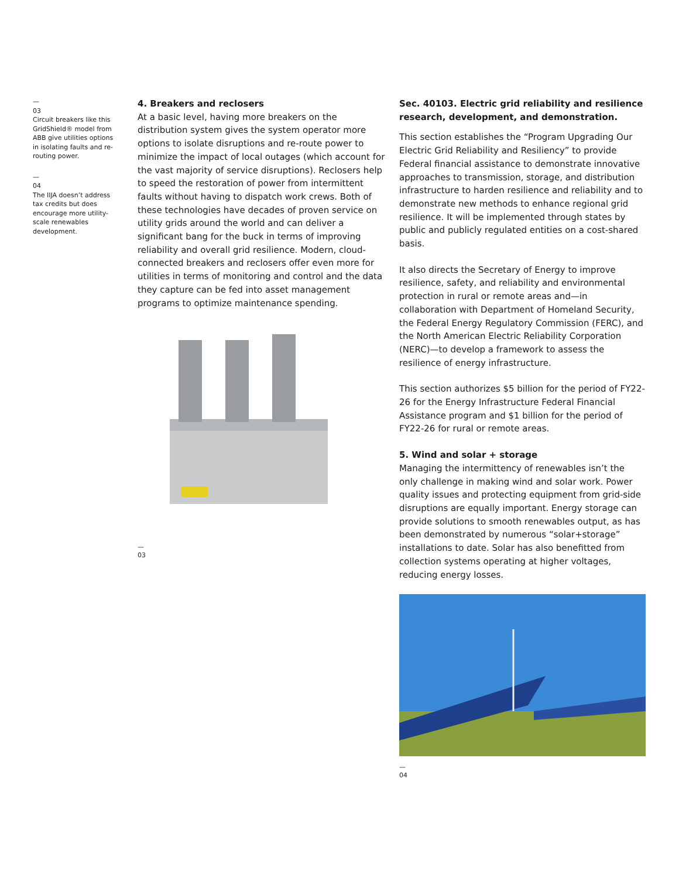—
03
Circuit breakers like this GridShield® model from ABB give utilities options in isolating faults and re-routing power.
—
04
The IIJA doesn’t address tax credits but does encourage more utility-scale renewables development.
4. Breakers and reclosers
At a basic level, having more breakers on the distribution system gives the system operator more options to isolate disruptions and re-route power to minimize the impact of local outages (which account for the vast majority of service disruptions). Reclosers help to speed the restoration of power from intermittent faults without having to dispatch work crews. Both of these technologies have decades of proven service on utility grids around the world and can deliver a significant bang for the buck in terms of improving reliability and overall grid resilience. Modern, cloud-connected breakers and reclosers offer even more for utilities in terms of monitoring and control and the data they capture can be fed into asset management programs to optimize maintenance spending.
—
03
Sec. 40103. Electric grid reliability and resilience research, development, and demonstration.
This section establishes the “Program Upgrading Our Electric Grid Reliability and Resiliency” to provide Federal financial assistance to demonstrate innovative approaches to transmission, storage, and distribution infrastructure to harden resilience and reliability and to demonstrate new methods to enhance regional grid resilience. It will be implemented through states by public and publicly regulated entities on a cost-shared basis.
It also directs the Secretary of Energy to improve resilience, safety, and reliability and environmental protection in rural or remote areas and—in collaboration with Department of Homeland Security, the Federal Energy Regulatory Commission (FERC), and the North American Electric Reliability Corporation (NERC)—to develop a framework to assess the resilience of energy infrastructure.
This section authorizes $5 billion for the period of FY22-26 for the Energy Infrastructure Federal Financial Assistance program and $1 billion for the period of FY22-26 for rural or remote areas.
5. Wind and solar + storage
Managing the intermittency of renewables isn’t the only challenge in making wind and solar work. Power quality issues and protecting equipment from grid-side disruptions are equally important. Energy storage can provide solutions to smooth renewables output, as has been demonstrated by numerous “solar+storage” installations to date. Solar has also benefitted from collection systems operating at higher voltages, reducing energy losses.
—
04